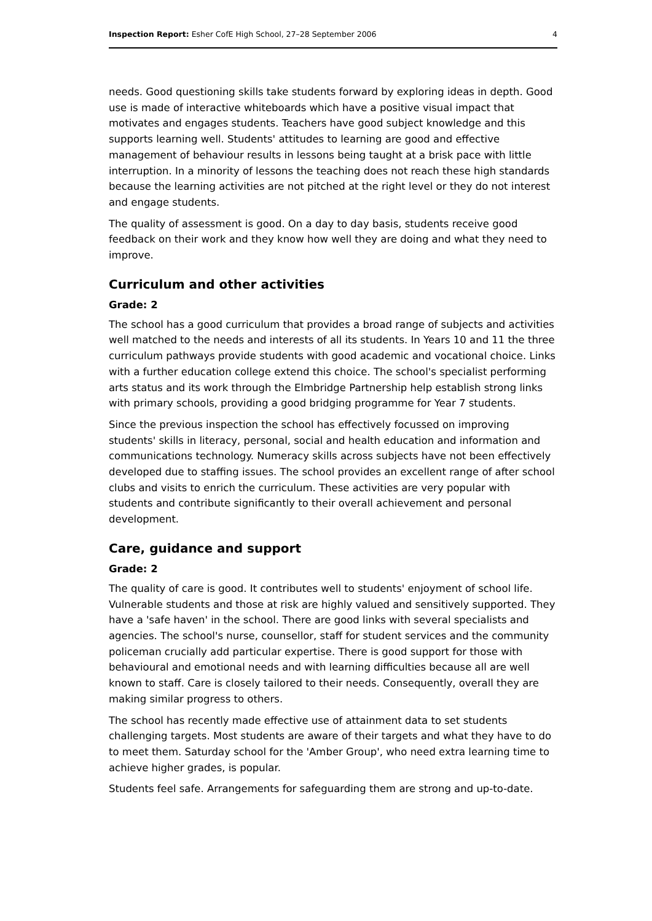Inspection Report: Esher CofE High School, 27–28 September 2006 4
needs. Good questioning skills take students forward by exploring ideas in depth. Good use is made of interactive whiteboards which have a positive visual impact that motivates and engages students. Teachers have good subject knowledge and this supports learning well. Students' attitudes to learning are good and effective management of behaviour results in lessons being taught at a brisk pace with little interruption. In a minority of lessons the teaching does not reach these high standards because the learning activities are not pitched at the right level or they do not interest and engage students.
The quality of assessment is good. On a day to day basis, students receive good feedback on their work and they know how well they are doing and what they need to improve.
Curriculum and other activities
Grade: 2
The school has a good curriculum that provides a broad range of subjects and activities well matched to the needs and interests of all its students. In Years 10 and 11 the three curriculum pathways provide students with good academic and vocational choice. Links with a further education college extend this choice. The school's specialist performing arts status and its work through the Elmbridge Partnership help establish strong links with primary schools, providing a good bridging programme for Year 7 students.
Since the previous inspection the school has effectively focussed on improving students' skills in literacy, personal, social and health education and information and communications technology. Numeracy skills across subjects have not been effectively developed due to staffing issues. The school provides an excellent range of after school clubs and visits to enrich the curriculum. These activities are very popular with students and contribute significantly to their overall achievement and personal development.
Care, guidance and support
Grade: 2
The quality of care is good. It contributes well to students' enjoyment of school life. Vulnerable students and those at risk are highly valued and sensitively supported. They have a 'safe haven' in the school. There are good links with several specialists and agencies. The school's nurse, counsellor, staff for student services and the community policeman crucially add particular expertise. There is good support for those with behavioural and emotional needs and with learning difficulties because all are well known to staff. Care is closely tailored to their needs. Consequently, overall they are making similar progress to others.
The school has recently made effective use of attainment data to set students challenging targets. Most students are aware of their targets and what they have to do to meet them. Saturday school for the 'Amber Group', who need extra learning time to achieve higher grades, is popular.
Students feel safe. Arrangements for safeguarding them are strong and up-to-date.